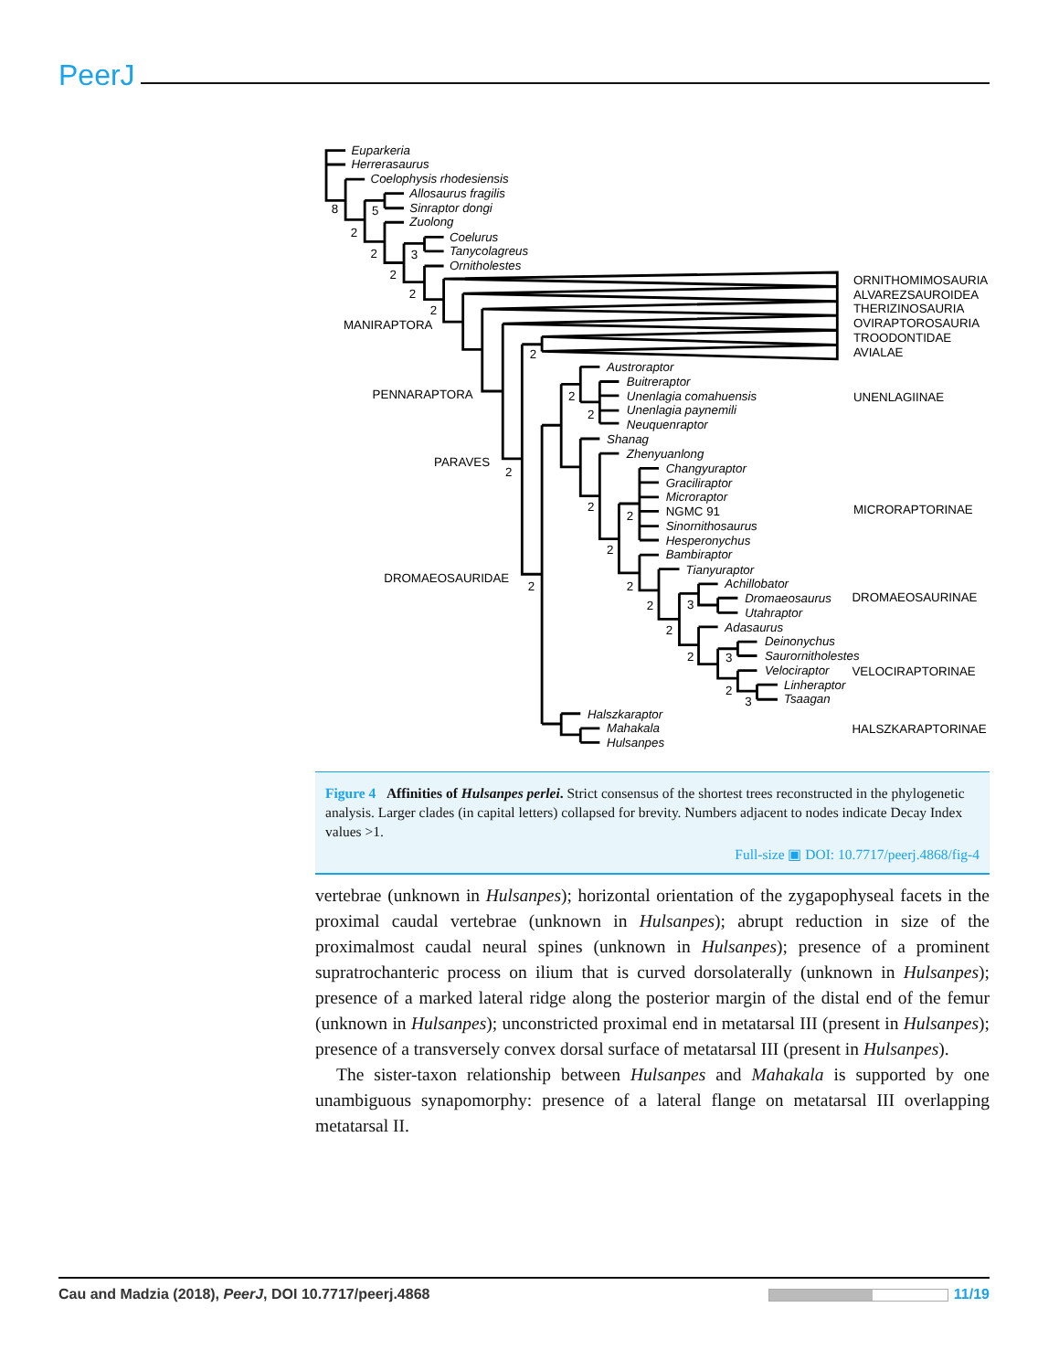PeerJ
Euparkeria
Herrerasaurus
Coelophysis rhodesiensis
Allosaurus fragilis
Sinraptor dongi
Zuolong
Coelurus
Tanycolagreus
Ornitholestes
8
5
2
2
3
2
2
2
ORNITHOMIMOSAURIA
ALVAREZSAUROIDEA
THERIZINOSAURIA
OVIRAPTOROSAURIA
TROODONTIDAE
AVIALAE
MANIRAPTORA
2
Austroraptor
Buitreraptor
Unenlagia comahuensis
Unenlagia paynemili
Neuquenraptor
UNENLAGIINAE
PENNARAPTORA
2
2
Shanag
Zhenyuanlong
PARAVES
2
Changyuraptor
Graciliraptor
Microraptor
NGMC 91
Sinornithosaurus
Hesperonychus
MICRORAPTORINAE
2
2
2
Bambiraptor
Tianyuraptor
DROMAEOSAURIDAE
2
2
Achillobator
Dromaeosaurus
Utahraptor
DROMAEOSAURINAE
3
2
2
Adasaurus
Deinonychus
Saurornitholestes
Velociraptor
VELOCIRAPTORINAE
2
3
Linheraptor
Tsaagan
2
3
Halszkaraptor
Mahakala
Hulsanpes
HALSZKARAPTORINAE
Figure 4 Affinities of Hulsanpes perlei. Strict consensus of the shortest trees reconstructed in the phylogenetic analysis. Larger clades (in capital letters) collapsed for brevity. Numbers adjacent to nodes indicate Decay Index values >1.
Full-size ▣ DOI: 10.7717/peerj.4868/fig-4
vertebrae (unknown in Hulsanpes); horizontal orientation of the zygapophyseal facets in the proximal caudal vertebrae (unknown in Hulsanpes); abrupt reduction in size of the proximalmost caudal neural spines (unknown in Hulsanpes); presence of a prominent supratrochanteric process on ilium that is curved dorsolaterally (unknown in Hulsanpes); presence of a marked lateral ridge along the posterior margin of the distal end of the femur (unknown in Hulsanpes); unconstricted proximal end in metatarsal III (present in Hulsanpes); presence of a transversely convex dorsal surface of metatarsal III (present in Hulsanpes).
The sister-taxon relationship between Hulsanpes and Mahakala is supported by one unambiguous synapomorphy: presence of a lateral flange on metatarsal III overlapping metatarsal II.
Cau and Madzia (2018), PeerJ, DOI 10.7717/peerj.4868 11/19